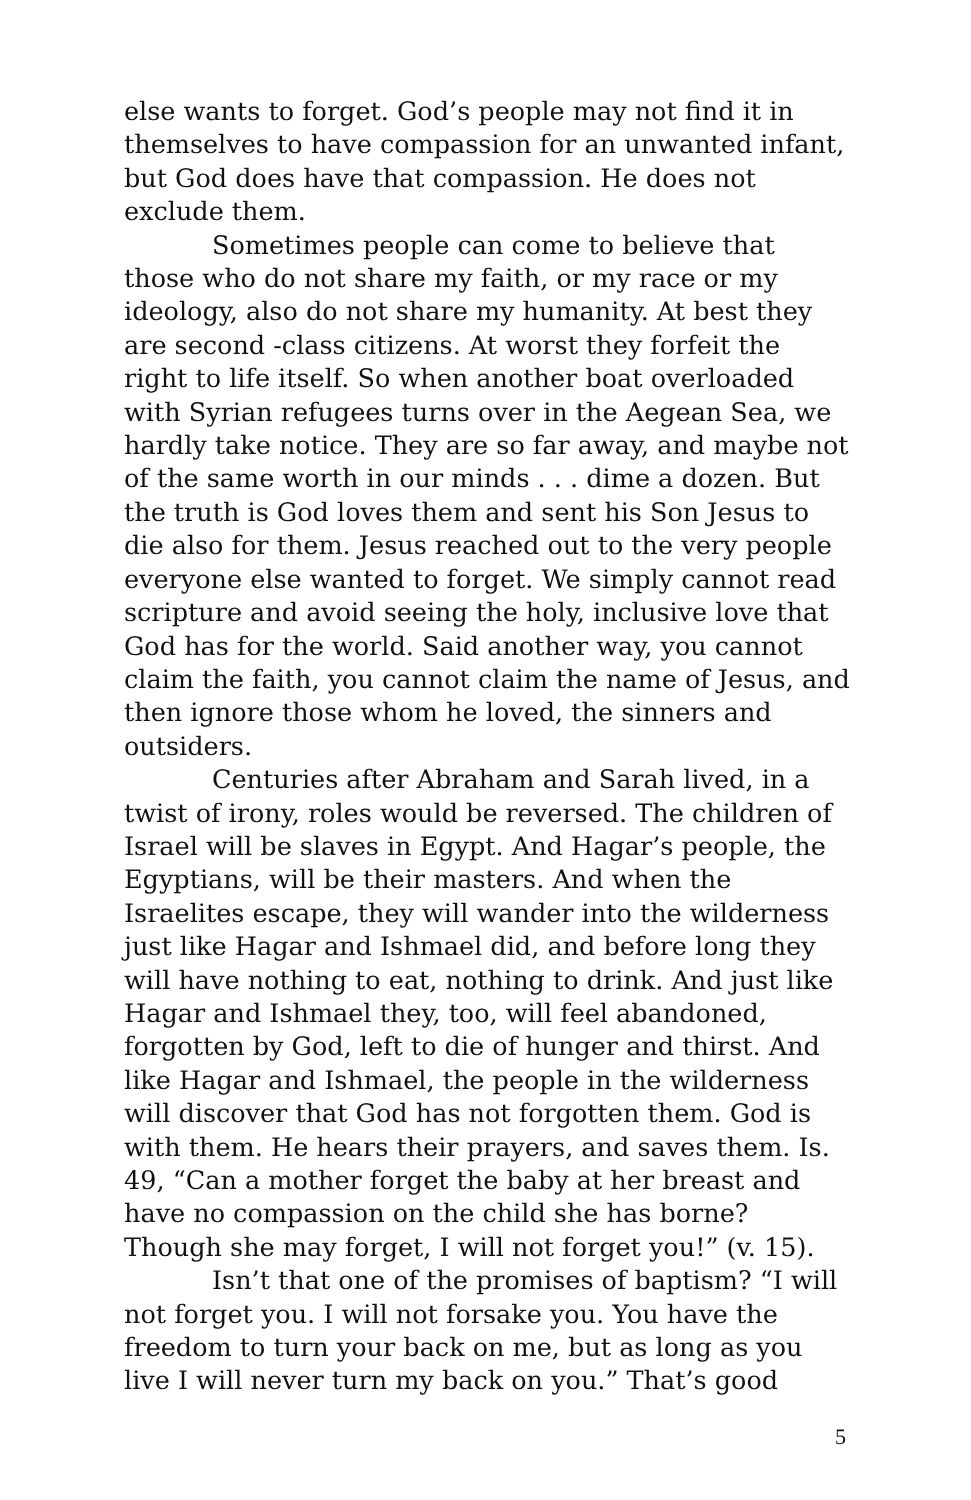else wants to forget. God’s people may not find it in themselves to have compassion for an unwanted infant, but God does have that compassion. He does not exclude them.
Sometimes people can come to believe that those who do not share my faith, or my race or my ideology, also do not share my humanity. At best they are second -class citizens. At worst they forfeit the right to life itself. So when another boat overloaded with Syrian refugees turns over in the Aegean Sea, we hardly take notice. They are so far away, and maybe not of the same worth in our minds . . . dime a dozen. But the truth is God loves them and sent his Son Jesus to die also for them. Jesus reached out to the very people everyone else wanted to forget. We simply cannot read scripture and avoid seeing the holy, inclusive love that God has for the world. Said another way, you cannot claim the faith, you cannot claim the name of Jesus, and then ignore those whom he loved, the sinners and outsiders.
Centuries after Abraham and Sarah lived, in a twist of irony, roles would be reversed. The children of Israel will be slaves in Egypt. And Hagar’s people, the Egyptians, will be their masters. And when the Israelites escape, they will wander into the wilderness just like Hagar and Ishmael did, and before long they will have nothing to eat, nothing to drink. And just like Hagar and Ishmael they, too, will feel abandoned, forgotten by God, left to die of hunger and thirst. And like Hagar and Ishmael, the people in the wilderness will discover that God has not forgotten them. God is with them. He hears their prayers, and saves them. Is. 49, “Can a mother forget the baby at her breast and have no compassion on the child she has borne? Though she may forget, I will not forget you!” (v. 15).
Isn’t that one of the promises of baptism? “I will not forget you. I will not forsake you. You have the freedom to turn your back on me, but as long as you live I will never turn my back on you.” That’s good
5